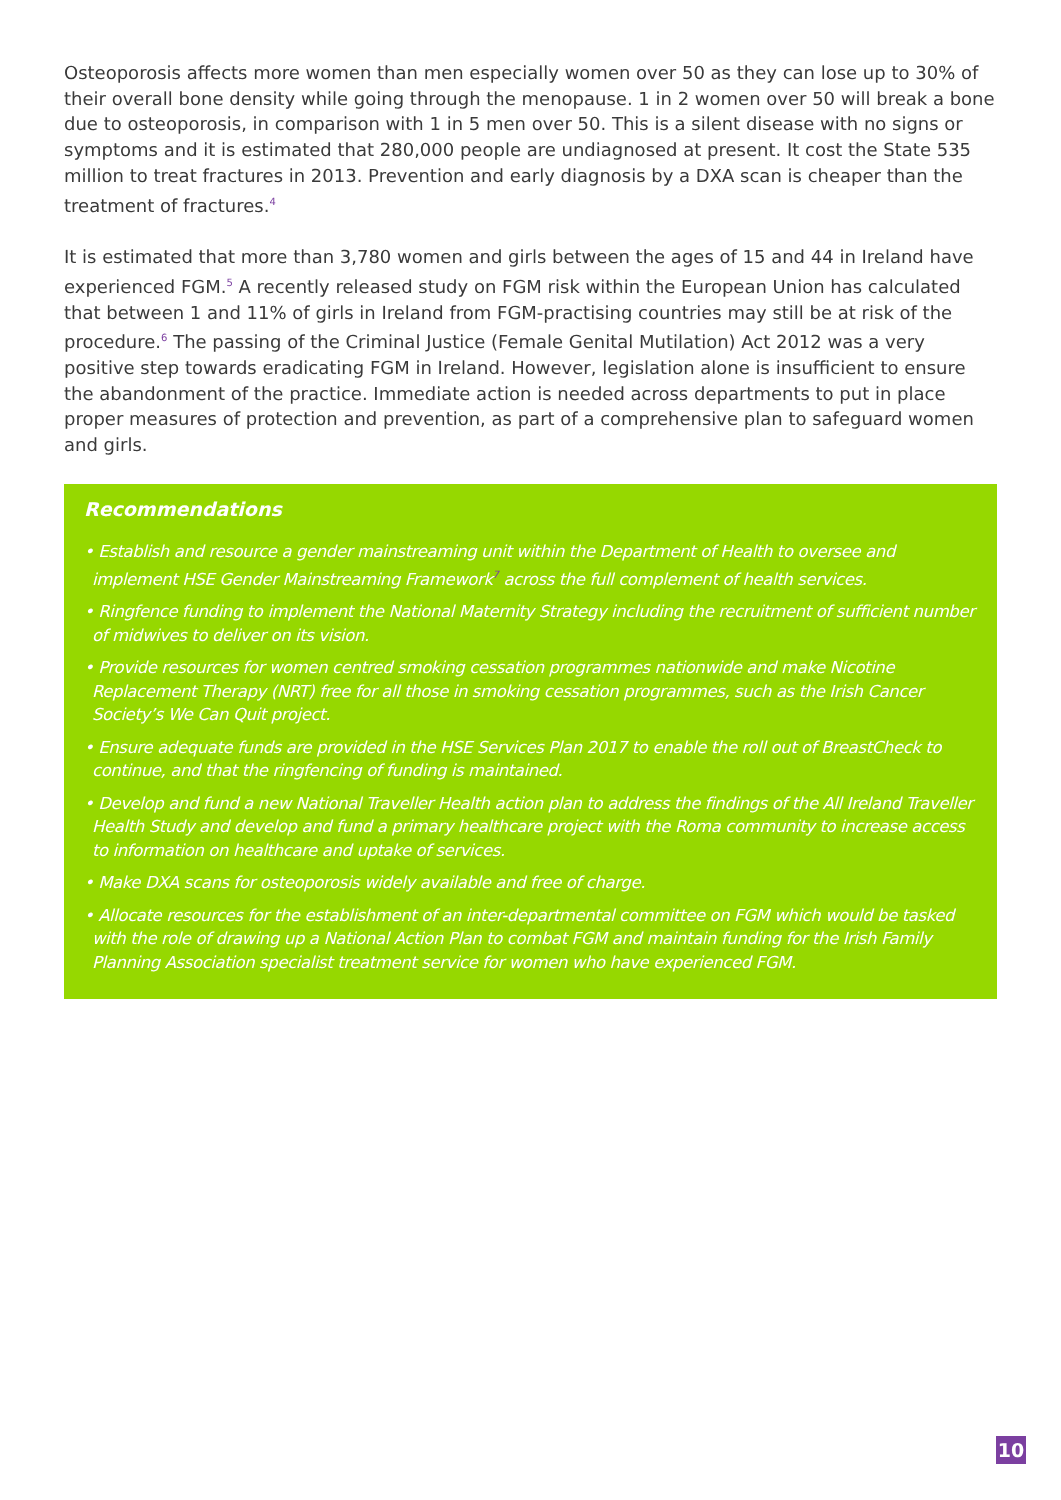Osteoporosis affects more women than men especially women over 50 as they can lose up to 30% of their overall bone density while going through the menopause. 1 in 2 women over 50 will break a bone due to osteoporosis, in comparison with 1 in 5 men over 50. This is a silent disease with no signs or symptoms and it is estimated that 280,000 people are undiagnosed at present. It cost the State 535 million to treat fractures in 2013. Prevention and early diagnosis by a DXA scan is cheaper than the treatment of fractures.<sup>4</sup>
It is estimated that more than 3,780 women and girls between the ages of 15 and 44 in Ireland have experienced FGM.<sup>5</sup> A recently released study on FGM risk within the European Union has calculated that between 1 and 11% of girls in Ireland from FGM-practising countries may still be at risk of the procedure.<sup>6</sup> The passing of the Criminal Justice (Female Genital Mutilation) Act 2012 was a very positive step towards eradicating FGM in Ireland. However, legislation alone is insufficient to ensure the abandonment of the practice. Immediate action is needed across departments to put in place proper measures of protection and prevention, as part of a comprehensive plan to safeguard women and girls.
Recommendations
• Establish and resource a gender mainstreaming unit within the Department of Health to oversee and implement HSE Gender Mainstreaming Framework<sup>7</sup> across the full complement of health services.
• Ringfence funding to implement the National Maternity Strategy including the recruitment of sufficient number of midwives to deliver on its vision.
• Provide resources for women centred smoking cessation programmes nationwide and make Nicotine Replacement Therapy (NRT) free for all those in smoking cessation programmes, such as the Irish Cancer Society’s We Can Quit project.
• Ensure adequate funds are provided in the HSE Services Plan 2017 to enable the roll out of BreastCheck to continue, and that the ringfencing of funding is maintained.
• Develop and fund a new National Traveller Health action plan to address the findings of the All Ireland Traveller Health Study and develop and fund a primary healthcare project with the Roma community to increase access to information on healthcare and uptake of services.
• Make DXA scans for osteoporosis widely available and free of charge.
• Allocate resources for the establishment of an inter-departmental committee on FGM which would be tasked with the role of drawing up a National Action Plan to combat FGM and maintain funding for the Irish Family Planning Association specialist treatment service for women who have experienced FGM.
10